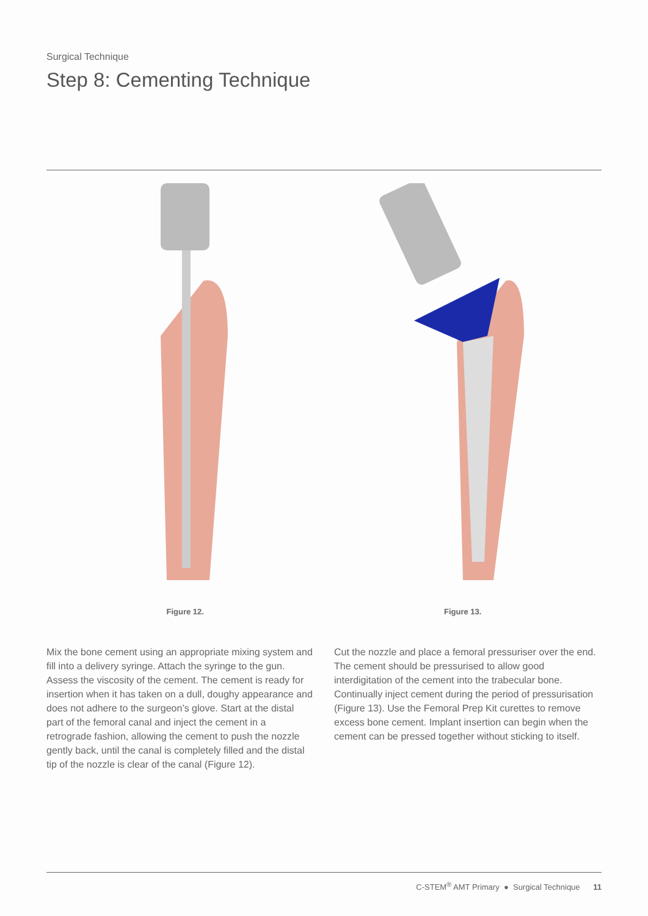Surgical Technique
Step 8: Cementing Technique
Figure 12. Figure 13.
Mix the bone cement using an appropriate mixing system and fill into a delivery syringe. Attach the syringe to the gun. Assess the viscosity of the cement. The cement is ready for insertion when it has taken on a dull, doughy appearance and does not adhere to the surgeon’s glove. Start at the distal part of the femoral canal and inject the cement in a retrograde fashion, allowing the cement to push the nozzle gently back, until the canal is completely filled and the distal tip of the nozzle is clear of the canal (Figure 12).
Cut the nozzle and place a femoral pressuriser over the end. The cement should be pressurised to allow good interdigitation of the cement into the trabecular bone. Continually inject cement during the period of pressurisation (Figure 13). Use the Femoral Prep Kit curettes to remove excess bone cement. Implant insertion can begin when the cement can be pressed together without sticking to itself.
C-STEM<sup>®</sup> AMT Primary ● Surgical Technique 11